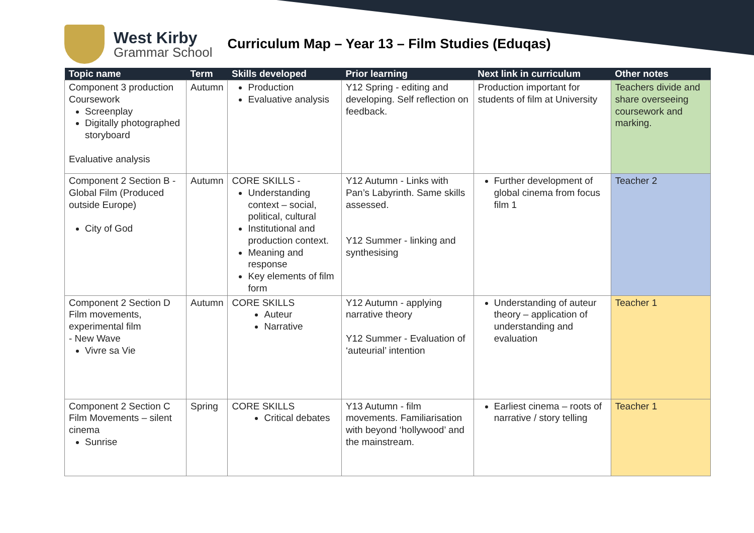West Kirby
Grammar School
Curriculum Map – Year 13 – Film Studies (Eduqas)
| Topic name | Term | Skills developed | Prior learning | Next link in curriculum | Other notes |
| --- | --- | --- | --- | --- | --- |
| Component 3 production Coursework Screenplay Digitally photographed storyboard Evaluative analysis | Autumn | Production Evaluative analysis | Y12 Spring - editing and developing. Self reflection on feedback. | Production important for students of film at University | Teachers divide and share overseeing coursework and marking. |
| Component 2 Section B - Global Film (Produced outside Europe) City of God | Autumn | CORE SKILLS - Understanding context – social, political, cultural Institutional and production context. Meaning and response Key elements of film form | Y12 Autumn - Links with Pan’s Labyrinth. Same skills assessed. Y12 Summer - linking and synthesising | Further development of global cinema from focus film 1 | Teacher 2 |
| Component 2 Section D Film movements, experimental film - New Wave Vivre sa Vie | Autumn | CORE SKILLS Auteur Narrative | Y12 Autumn - applying narrative theory Y12 Summer - Evaluation of ‘auteurial’ intention | Understanding of auteur theory – application of understanding and evaluation | Teacher 1 |
| Component 2 Section C Film Movements – silent cinema Sunrise | Spring | CORE SKILLS Critical debates | Y13 Autumn - film movements. Familiarisation with beyond ‘hollywood’ and the mainstream. | Earliest cinema – roots of narrative / story telling | Teacher 1 |